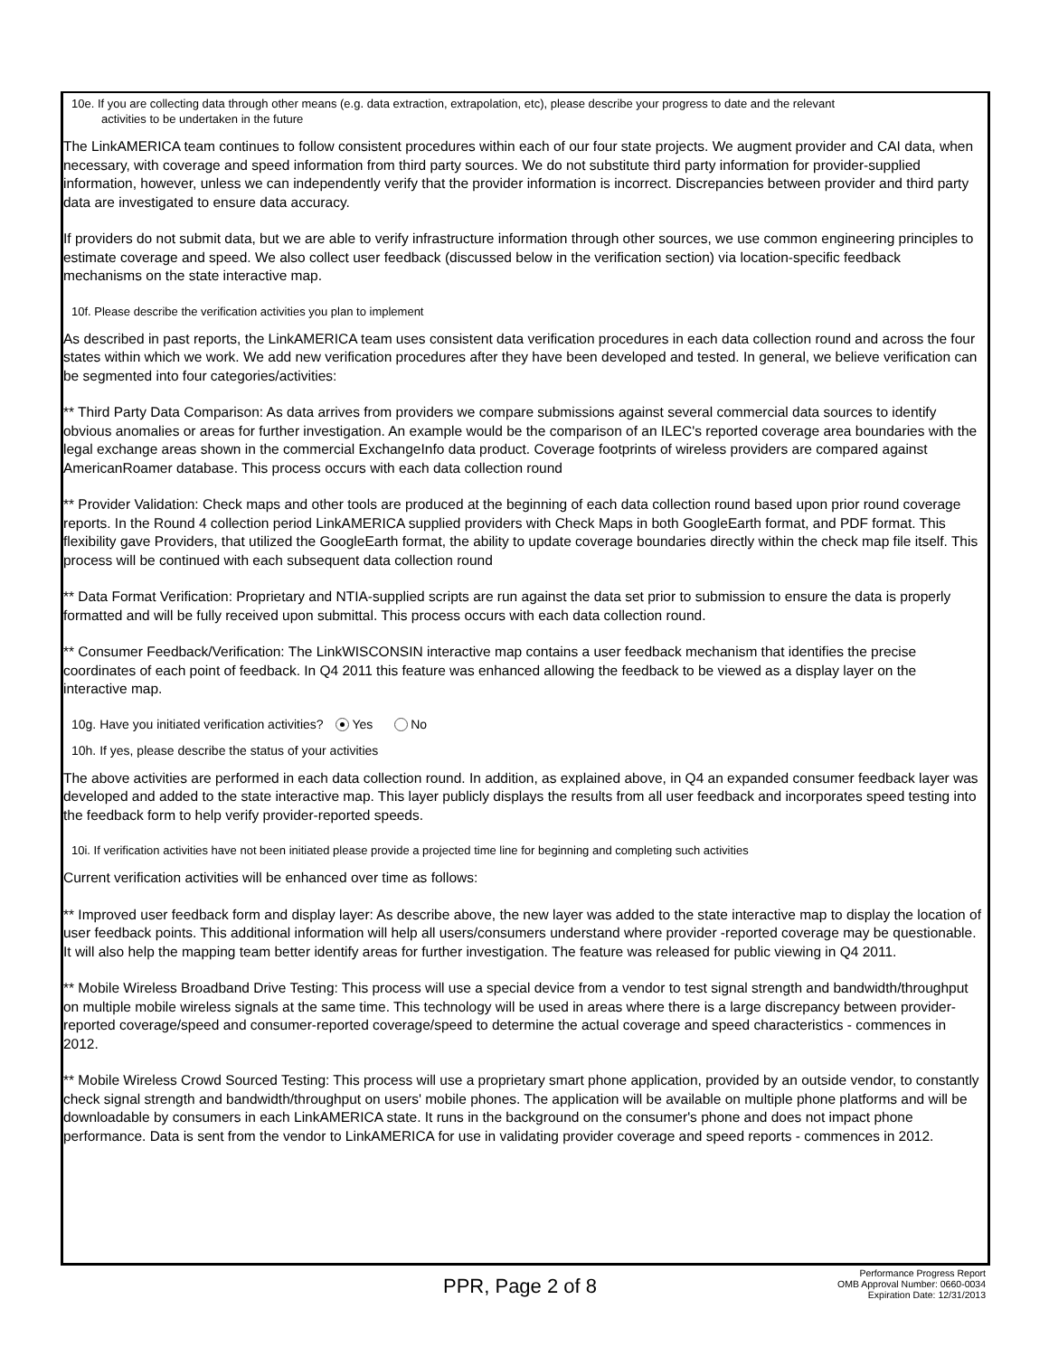10e. If you are collecting data through other means (e.g. data extraction, extrapolation, etc), please describe your progress to date and the relevant
activities to be undertaken in the future
The LinkAMERICA team continues to follow consistent procedures within each of our four state projects. We augment provider and CAI data, when necessary, with coverage and speed information from third party sources. We do not substitute third party information for provider-supplied information, however, unless we can independently verify that the provider information is incorrect. Discrepancies between provider and third party data are investigated to ensure data accuracy.
If providers do not submit data, but we are able to verify infrastructure information through other sources, we use common engineering principles to estimate coverage and speed. We also collect user feedback (discussed below in the verification section) via location-specific feedback mechanisms on the state interactive map.
10f. Please describe the verification activities you plan to implement
As described in past reports, the LinkAMERICA team uses consistent data verification procedures in each data collection round and across the four states within which we work. We add new verification procedures after they have been developed and tested. In general, we believe verification can be segmented into four categories/activities:
** Third Party Data Comparison: As data arrives from providers we compare submissions against several commercial data sources to identify obvious anomalies or areas for further investigation. An example would be the comparison of an ILEC's reported coverage area boundaries with the legal exchange areas shown in the commercial ExchangeInfo data product. Coverage footprints of wireless providers are compared against AmericanRoamer database. This process occurs with each data collection round
** Provider Validation: Check maps and other tools are produced at the beginning of each data collection round based upon prior round coverage reports. In the Round 4 collection period LinkAMERICA supplied providers with Check Maps in both GoogleEarth format, and PDF format. This flexibility gave Providers, that utilized the GoogleEarth format, the ability to update coverage boundaries directly within the check map file itself. This process will be continued with each subsequent data collection round
** Data Format Verification: Proprietary and NTIA-supplied scripts are run against the data set prior to submission to ensure the data is properly formatted and will be fully received upon submittal. This process occurs with each data collection round.
** Consumer Feedback/Verification: The LinkWISCONSIN interactive map contains a user feedback mechanism that identifies the precise coordinates of each point of feedback. In Q4 2011 this feature was enhanced allowing the feedback to be viewed as a display layer on the interactive map.
10g. Have you initiated verification activities? Yes No
10h. If yes, please describe the status of your activities
The above activities are performed in each data collection round. In addition, as explained above, in Q4 an expanded consumer feedback layer was developed and added to the state interactive map. This layer publicly displays the results from all user feedback and incorporates speed testing into the feedback form to help verify provider-reported speeds.
10i. If verification activities have not been initiated please provide a projected time line for beginning and completing such activities
Current verification activities will be enhanced over time as follows:
** Improved user feedback form and display layer: As describe above, the new layer was added to the state interactive map to display the location of user feedback points. This additional information will help all users/consumers understand where provider -reported coverage may be questionable. It will also help the mapping team better identify areas for further investigation. The feature was released for public viewing in Q4 2011.
** Mobile Wireless Broadband Drive Testing: This process will use a special device from a vendor to test signal strength and bandwidth/throughput on multiple mobile wireless signals at the same time. This technology will be used in areas where there is a large discrepancy between provider-reported coverage/speed and consumer-reported coverage/speed to determine the actual coverage and speed characteristics - commences in 2012.
** Mobile Wireless Crowd Sourced Testing: This process will use a proprietary smart phone application, provided by an outside vendor, to constantly check signal strength and bandwidth/throughput on users' mobile phones. The application will be available on multiple phone platforms and will be downloadable by consumers in each LinkAMERICA state. It runs in the background on the consumer's phone and does not impact phone performance. Data is sent from the vendor to LinkAMERICA for use in validating provider coverage and speed reports - commences in 2012.
PPR, Page 2 of 8
Performance Progress Report
OMB Approval Number: 0660-0034
Expiration Date: 12/31/2013